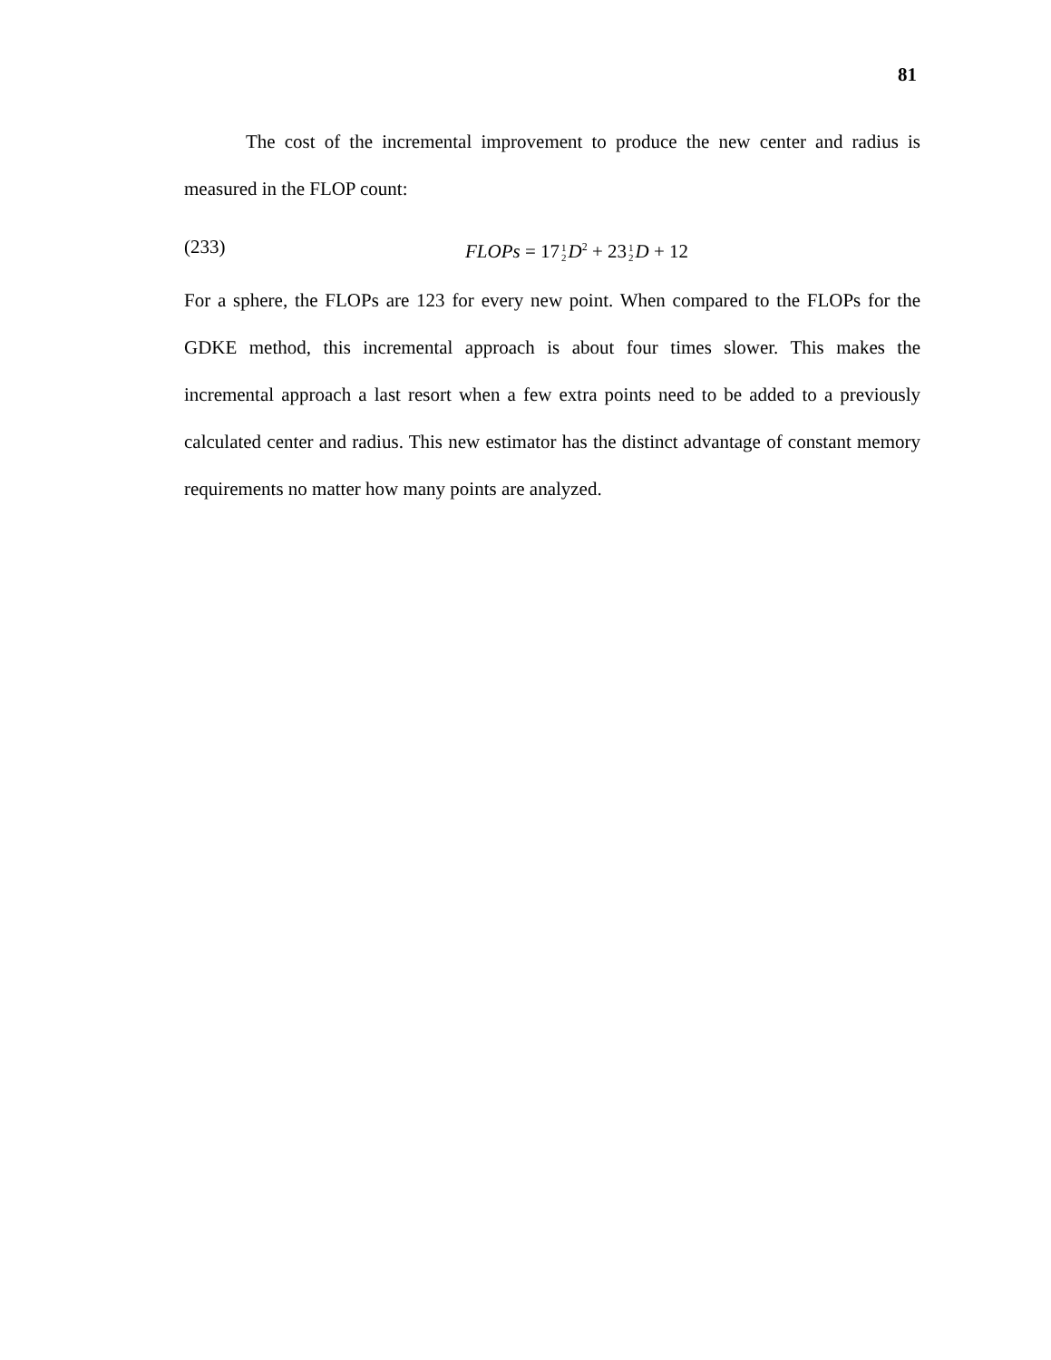81
The cost of the incremental improvement to produce the new center and radius is measured in the FLOP count:
(233) FLOPs = 171
2 D<sup>2</sup> + 231
2 D + 12
For a sphere, the FLOPs are 123 for every new point. When compared to the FLOPs for the GDKE method, this incremental approach is about four times slower. This makes the incremental approach a last resort when a few extra points need to be added to a previously calculated center and radius. This new estimator has the distinct advantage of constant memory requirements no matter how many points are analyzed.